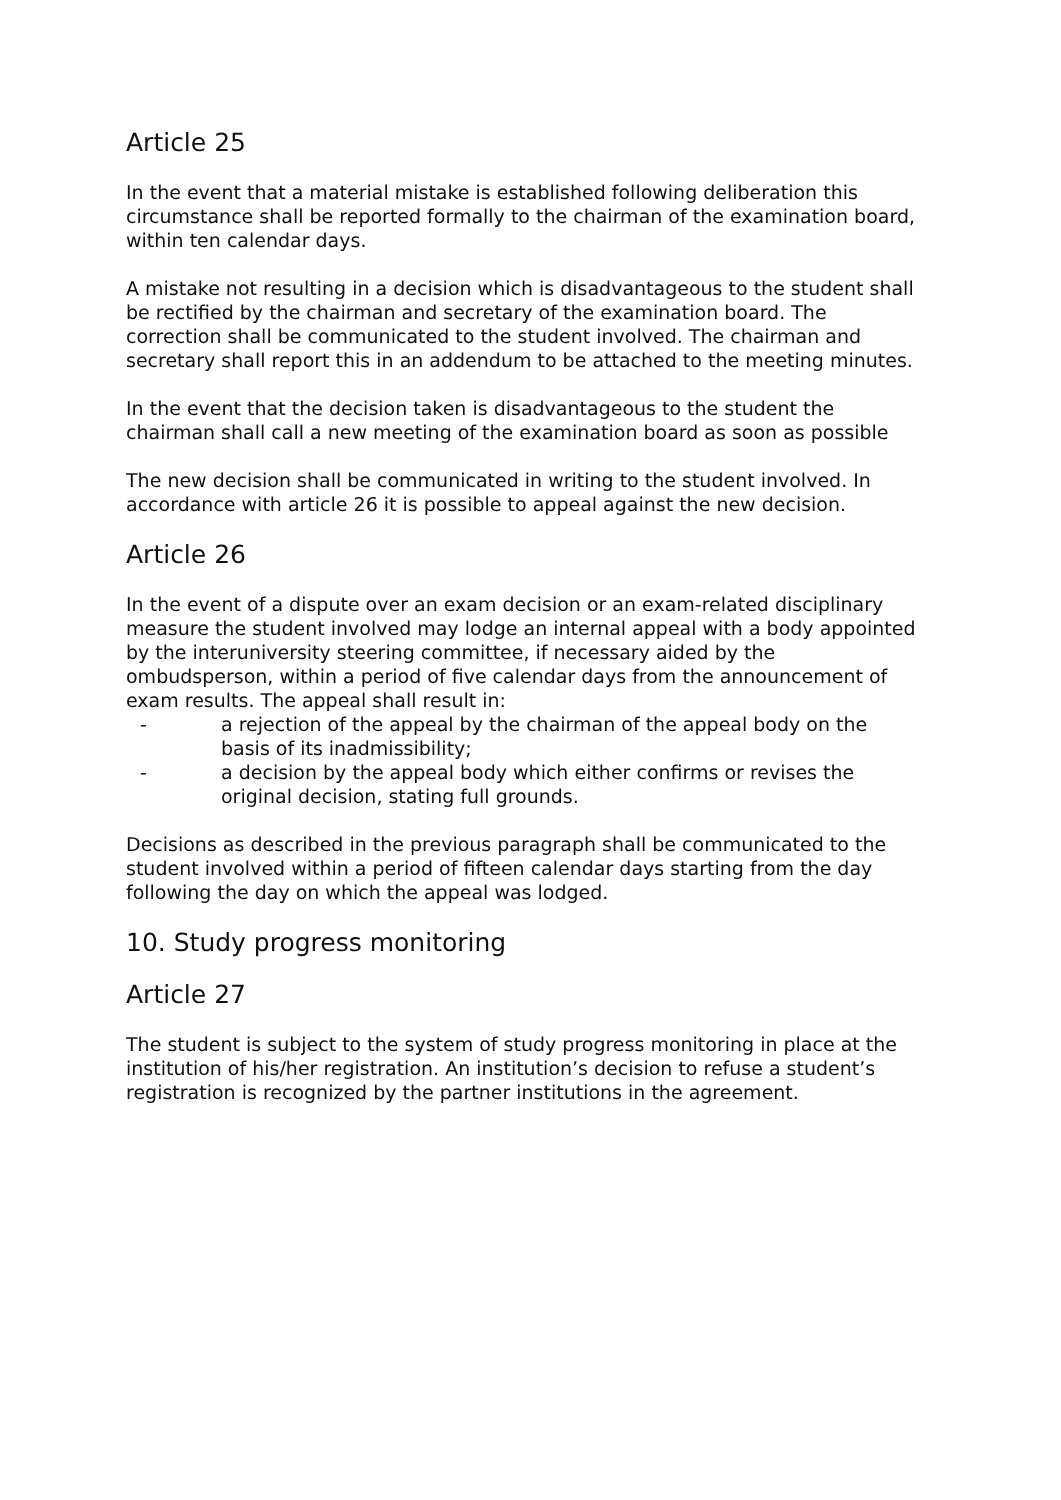Article 25
In the event that a material mistake is established following deliberation this circumstance shall be reported formally to the chairman of the examination board, within ten calendar days.
A mistake not resulting in a decision which is disadvantageous to the student shall be rectified by the chairman and secretary of the examination board. The correction shall be communicated to the student involved. The chairman and secretary shall report this in an addendum to be attached to the meeting minutes.
In the event that the decision taken is disadvantageous to the student the chairman shall call a new meeting of the examination board as soon as possible
The new decision shall be communicated in writing to the student involved. In accordance with article 26 it is possible to appeal against the new decision.
Article 26
In the event of a dispute over an exam decision or an exam-related disciplinary measure the student involved may lodge an internal appeal with a body appointed by the interuniversity steering committee, if necessary aided by the ombudsperson, within a period of five calendar days from the announcement of exam results. The appeal shall result in:
- a rejection of the appeal by the chairman of the appeal body on the basis of its inadmissibility;
- a decision by the appeal body which either confirms or revises the original decision, stating full grounds.
Decisions as described in the previous paragraph shall be communicated to the student involved within a period of fifteen calendar days starting from the day following the day on which the appeal was lodged.
10. Study progress monitoring
Article 27
The student is subject to the system of study progress monitoring in place at the institution of his/her registration. An institution’s decision to refuse a student’s registration is recognized by the partner institutions in the agreement.